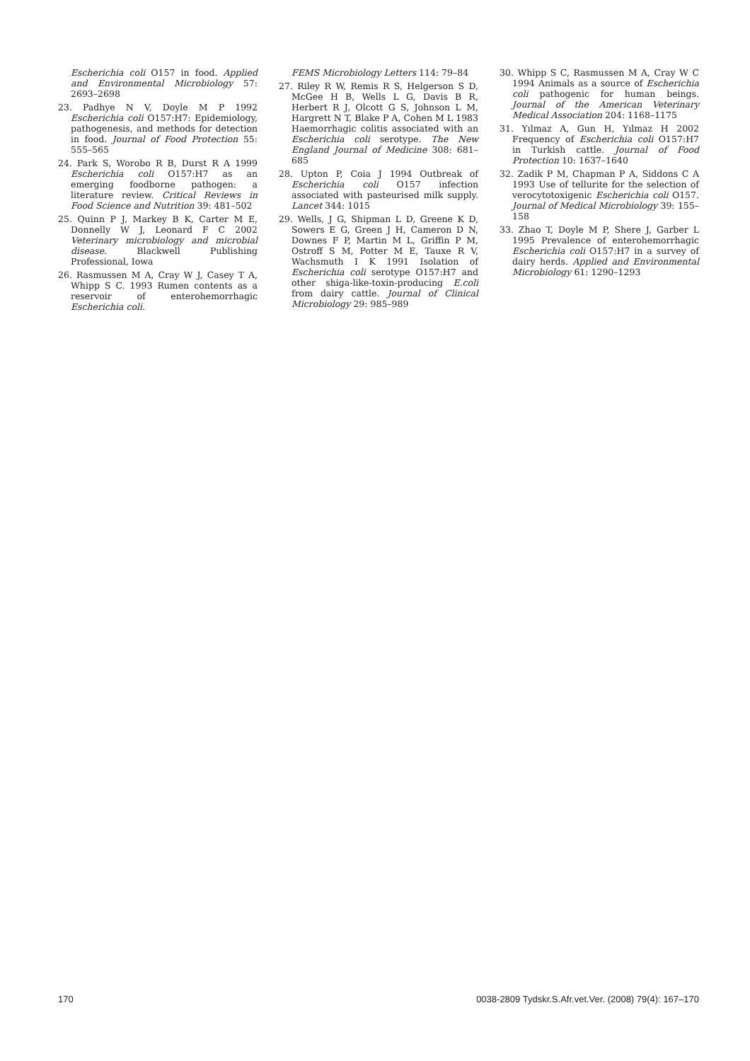Escherichia coli O157 in food. Applied and Environmental Microbiology 57: 2693–2698
23. Padhye N V, Doyle M P 1992 Escherichia coli O157:H7: Epidemiology, pathogenesis, and methods for detection in food. Journal of Food Protection 55: 555–565
24. Park S, Worobo R B, Durst R A 1999 Escherichia coli O157:H7 as an emerging foodborne pathogen: a literature review. Critical Reviews in Food Science and Nutrition 39: 481–502
25. Quinn P J, Markey B K, Carter M E, Donnelly W J, Leonard F C 2002 Veterinary microbiology and microbial disease. Blackwell Publishing Professional, Iowa
26. Rasmussen M A, Cray W J, Casey T A, Whipp S C. 1993 Rumen contents as a reservoir of enterohemorrhagic Escherichia coli.
FEMS Microbiology Letters 114: 79–84
27. Riley R W, Remis R S, Helgerson S D, McGee H B, Wells L G, Davis B R, Herbert R J, Olcott G S, Johnson L M, Hargrett N T, Blake P A, Cohen M L 1983 Haemorrhagic colitis associated with an Escherichia coli serotype. The New England Journal of Medicine 308: 681–685
28. Upton P, Coia J 1994 Outbreak of Escherichia coli O157 infection associated with pasteurised milk supply. Lancet 344: 1015
29. Wells, J G, Shipman L D, Greene K D, Sowers E G, Green J H, Cameron D N, Downes F P, Martin M L, Griffin P M, Ostroff S M, Potter M E, Tauxe R V, Wachsmuth I K 1991 Isolation of Escherichia coli serotype O157:H7 and other shiga-like-toxin-producing E.coli from dairy cattle. Journal of Clinical Microbiology 29: 985–989
30. Whipp S C, Rasmussen M A, Cray W C 1994 Animals as a source of Escherichia coli pathogenic for human beings. Journal of the American Veterinary Medical Association 204: 1168–1175
31. Yılmaz A, Gun H, Yılmaz H 2002 Frequency of Escherichia coli O157:H7 in Turkish cattle. Journal of Food Protection 10: 1637–1640
32. Zadik P M, Chapman P A, Siddons C A 1993 Use of tellurite for the selection of verocytotoxigenic Escherichia coli O157. Journal of Medical Microbiology 39: 155–158
33. Zhao T, Doyle M P, Shere J, Garber L 1995 Prevalence of enterohemorrhagic Escherichia coli O157:H7 in a survey of dairy herds. Applied and Environmental Microbiology 61: 1290–1293
170 0038-2809 Tydskr.S.Afr.vet.Ver. (2008) 79(4): 167–170